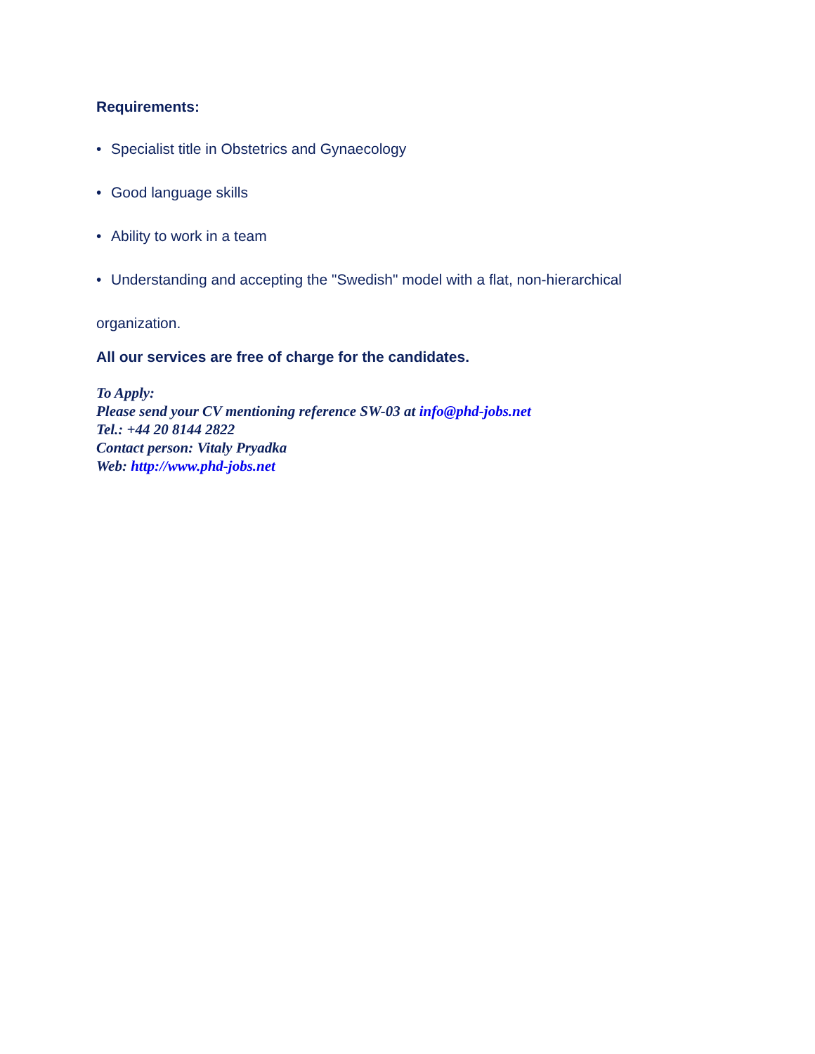Requirements:
• Specialist title in Obstetrics and Gynaecology
• Good language skills
• Ability to work in a team
• Understanding and accepting the "Swedish" model with a flat, non-hierarchical
organization.
All our services are free of charge for the candidates.
To Apply:
Please send your CV mentioning reference SW-03 at info@phd-jobs.net
Tel.: +44 20 8144 2822
Contact person: Vitaly Pryadka
Web: http://www.phd-jobs.net